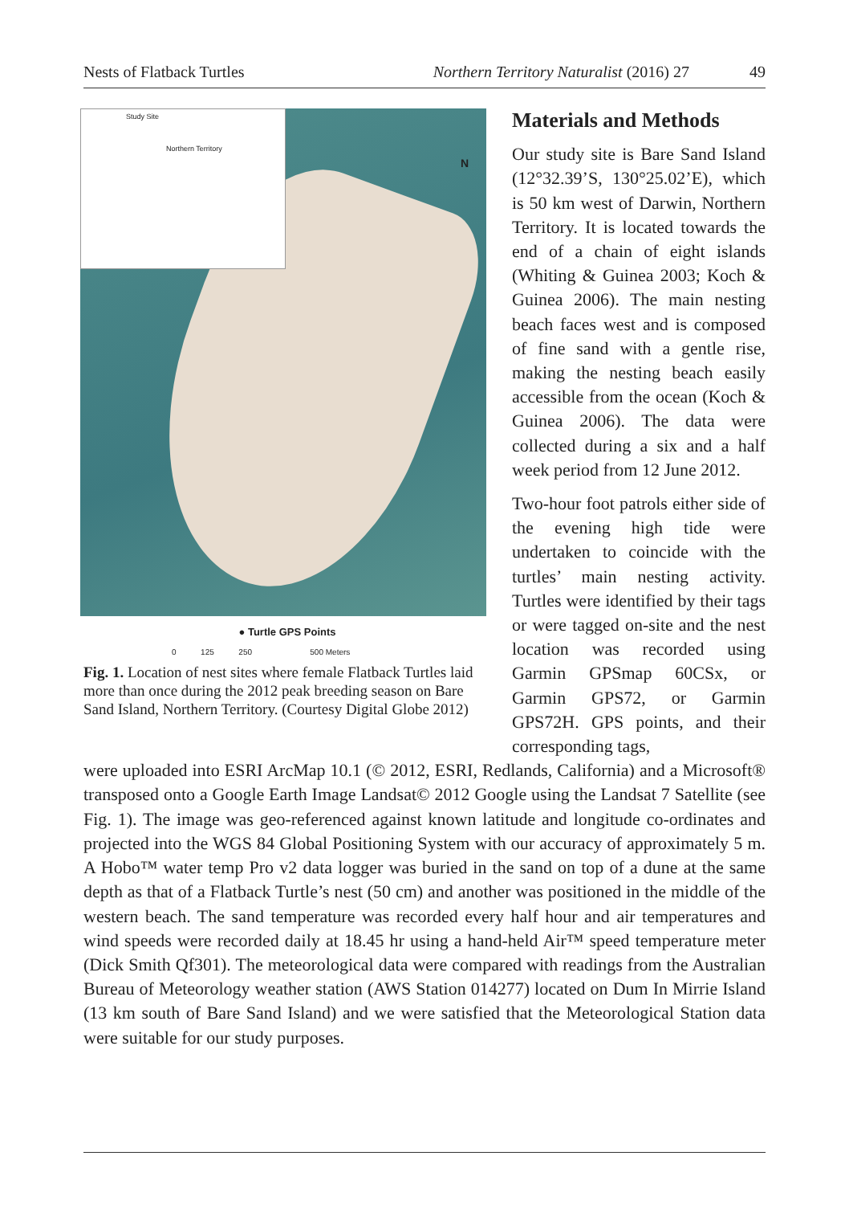Nests of Flatback Turtles Northern Territory Naturalist (2016) 27 49
Study Site
Northern Territory
N
● Turtle GPS Points
0 125 250 500 Meters
Fig. 1. Location of nest sites where female Flatback Turtles laid more than once during the 2012 peak breeding season on Bare Sand Island, Northern Territory. (Courtesy Digital Globe 2012)
Materials and Methods
Our study site is Bare Sand Island (12°32.39’S, 130°25.02’E), which is 50 km west of Darwin, Northern Territory. It is located towards the end of a chain of eight islands (Whiting & Guinea 2003; Koch & Guinea 2006). The main nesting beach faces west and is composed of fine sand with a gentle rise, making the nesting beach easily accessible from the ocean (Koch & Guinea 2006). The data were collected during a six and a half week period from 12 June 2012.
Two-hour foot patrols either side of the evening high tide were undertaken to coincide with the turtles’ main nesting activity. Turtles were identified by their tags or were tagged on-site and the nest location was recorded using Garmin GPSmap 60CSx, or Garmin GPS72, or Garmin GPS72H. GPS points, and their corresponding tags,
were uploaded into ESRI ArcMap 10.1 (© 2012, ESRI, Redlands, California) and a Microsoft® transposed onto a Google Earth Image Landsat© 2012 Google using the Landsat 7 Satellite (see Fig. 1). The image was geo-referenced against known latitude and longitude co-ordinates and projected into the WGS 84 Global Positioning System with our accuracy of approximately 5 m. A Hobo™ water temp Pro v2 data logger was buried in the sand on top of a dune at the same depth as that of a Flatback Turtle’s nest (50 cm) and another was positioned in the middle of the western beach. The sand temperature was recorded every half hour and air temperatures and wind speeds were recorded daily at 18.45 hr using a hand-held Air™ speed temperature meter (Dick Smith Qf301). The meteorological data were compared with readings from the Australian Bureau of Meteorology weather station (AWS Station 014277) located on Dum In Mirrie Island (13 km south of Bare Sand Island) and we were satisfied that the Meteorological Station data were suitable for our study purposes.